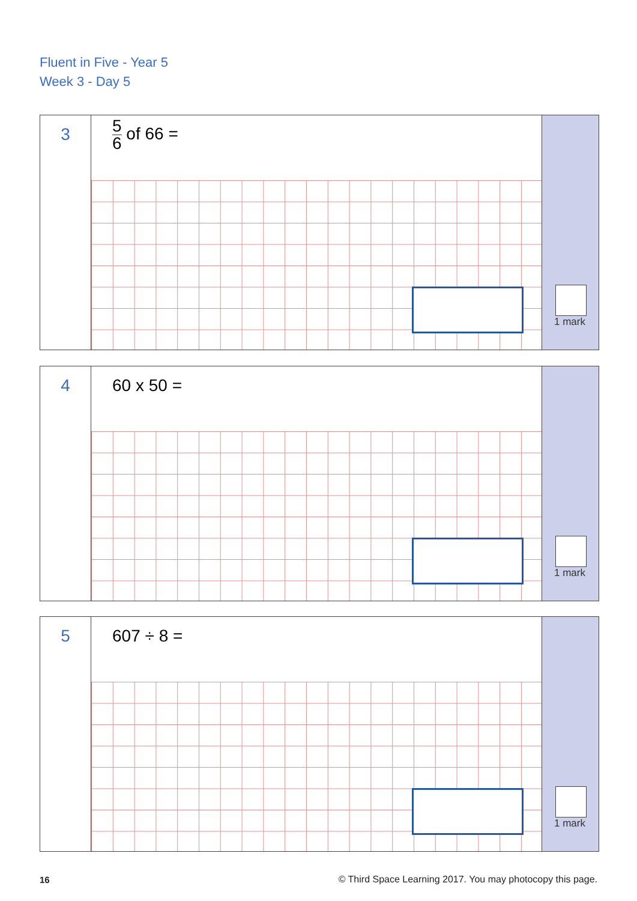Fluent in Five - Year 5
Week 3 - Day 5
3
5 6 of 66 =
1 mark
4
60 x 50 =
1 mark
5
607 ÷ 8 =
1 mark
16
© Third Space Learning 2017. You may photocopy this page.